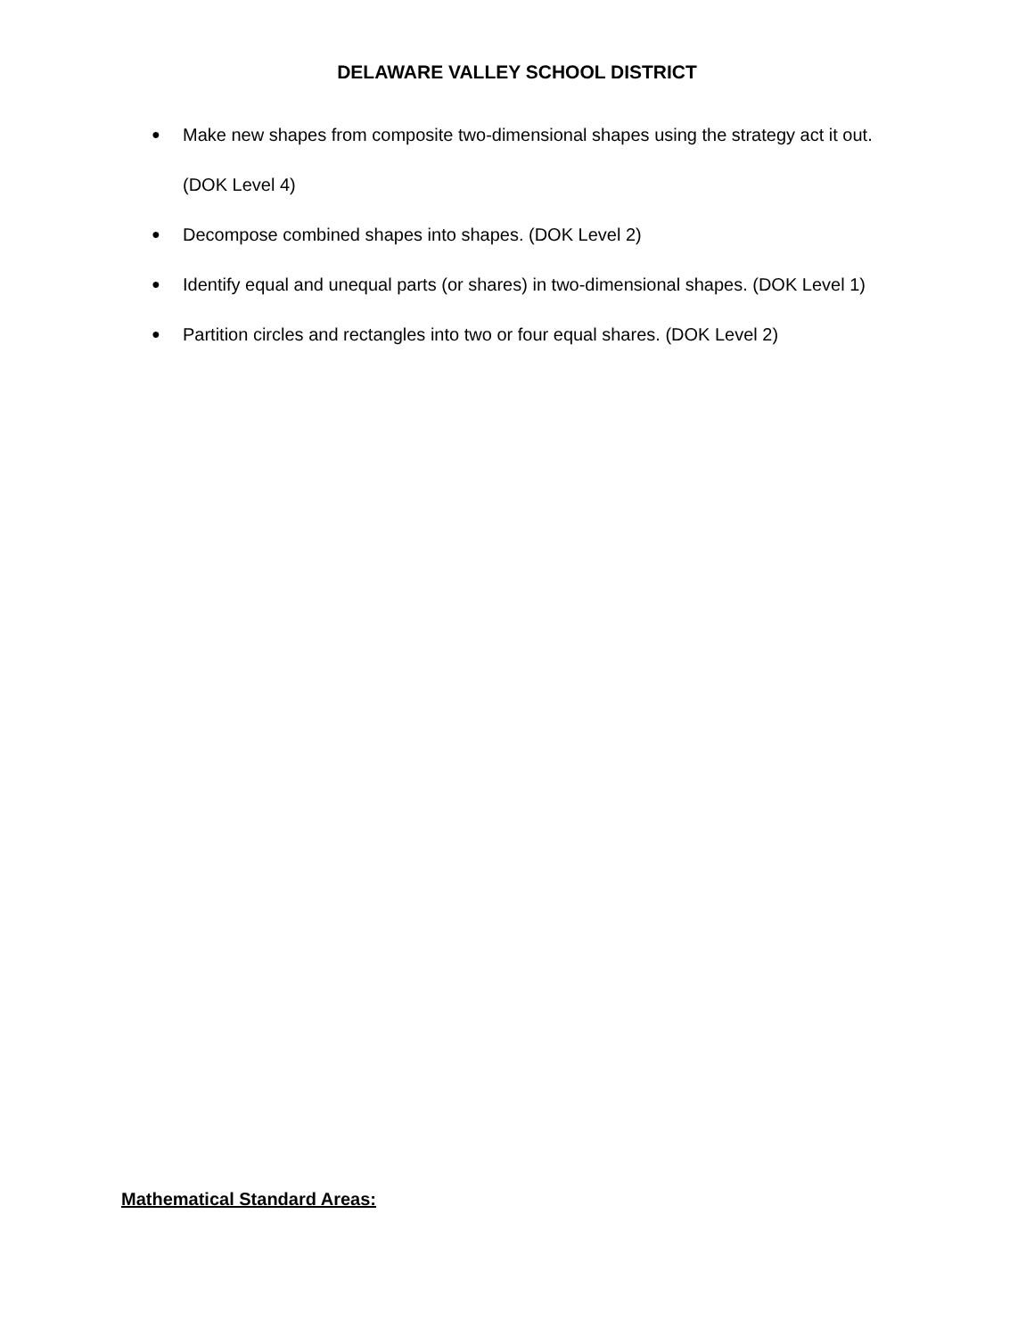DELAWARE VALLEY SCHOOL DISTRICT
● Make new shapes from composite two-dimensional shapes using the strategy act it out. (DOK Level 4)
● Decompose combined shapes into shapes. (DOK Level 2)
● Identify equal and unequal parts (or shares) in two-dimensional shapes. (DOK Level 1)
● Partition circles and rectangles into two or four equal shares. (DOK Level 2)
Mathematical Standard Areas: